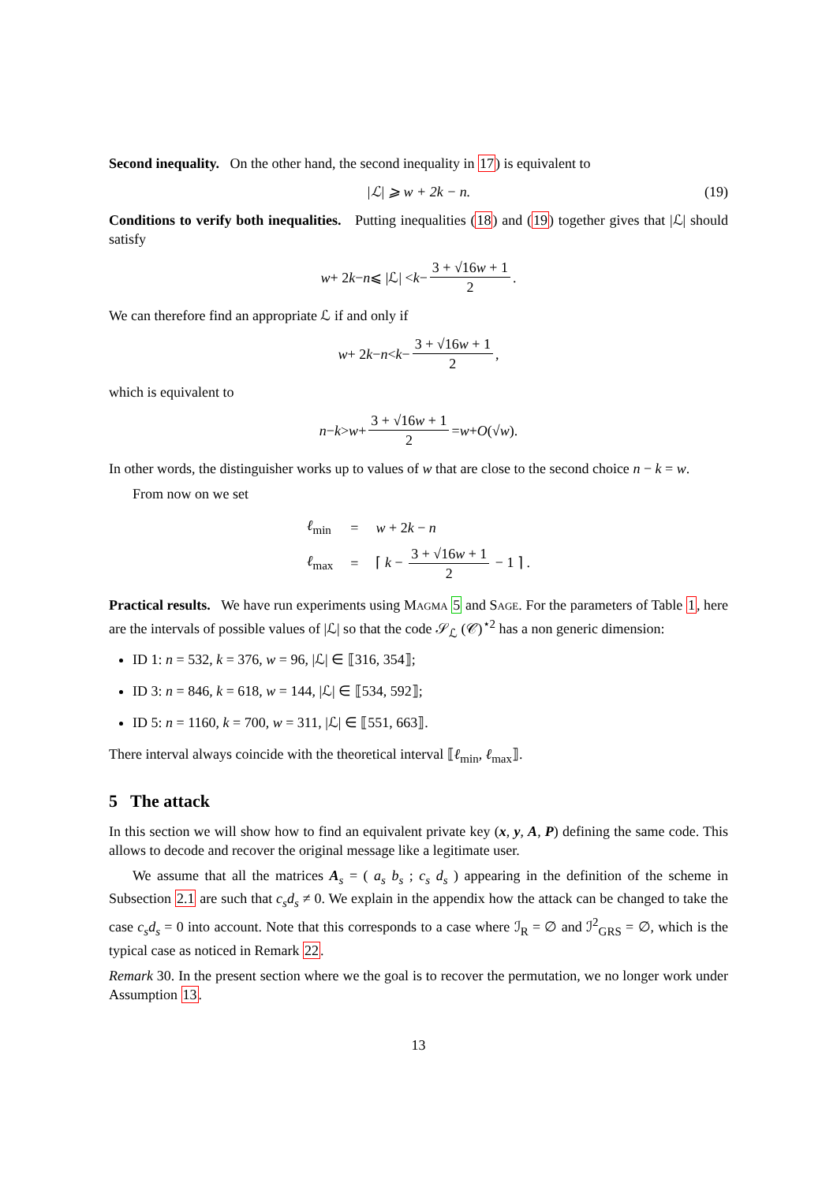Second inequality. On the other hand, the second inequality in 17) is equivalent to
|ℒ| ⩾ w + 2k − n. (19)
Conditions to verify both inequalities. Putting inequalities (18) and (19) together gives that |ℒ| should satisfy
w + 2 k − n ⩽ |ℒ| < k − 3 + √16w + 1 2.
We can therefore find an appropriate ℒ if and only if
w + 2 k − n < k − 3 + √16w + 1 2,
which is equivalent to
n − k > w + 3 + √16w + 1 2 = w + O (√ w).
In other words, the distinguisher works up to values of w that are close to the second choice n − k = w.
From now on we set
| ℓ<sub>min</sub> | = | w + 2 k − n |
| ℓ<sub>max</sub> | = | ⌈ k − 3 + √16 w + 1 2 − 1 ⌉ . |
Practical results. We have run experiments using Magma 5 and Sage. For the parameters of Table 1, here are the intervals of possible values of |ℒ| so that the code 𝒮<sub>ℒ</sub> (𝒞)<sup>⋆2</sup> has a non generic dimension:
ID 1: n = 532, k = 376, w = 96, |ℒ| ∈ ⟦316, 354⟧;
ID 3: n = 846, k = 618, w = 144, |ℒ| ∈ ⟦534, 592⟧;
ID 5: n = 1160, k = 700, w = 311, |ℒ| ∈ ⟦551, 663⟧.
There interval always coincide with the theoretical interval ⟦ℓ<sub>min</sub>, ℓ<sub>max</sub>⟧.
5 The attack
In this section we will show how to find an equivalent private key (x, y, A, P) defining the same code. This allows to decode and recover the original message like a legitimate user.
We assume that all the matrices A<sub>s</sub> = ( a<sub>s</sub> b<sub>s</sub> ; c<sub>s</sub> d<sub>s</sub> ) appearing in the definition of the scheme in Subsection 2.1 are such that c<sub>s</sub>d<sub>s</sub> ≠ 0. We explain in the appendix how the attack can be changed to take the case c<sub>s</sub>d<sub>s</sub> = 0 into account. Note that this corresponds to a case where ℐ<sub>R</sub> = ∅ and ℐ<sup>2</sup><sub>GRS</sub> = ∅, which is the typical case as noticed in Remark 22.
Remark 30. In the present section where we the goal is to recover the permutation, we no longer work under Assumption 13.
13